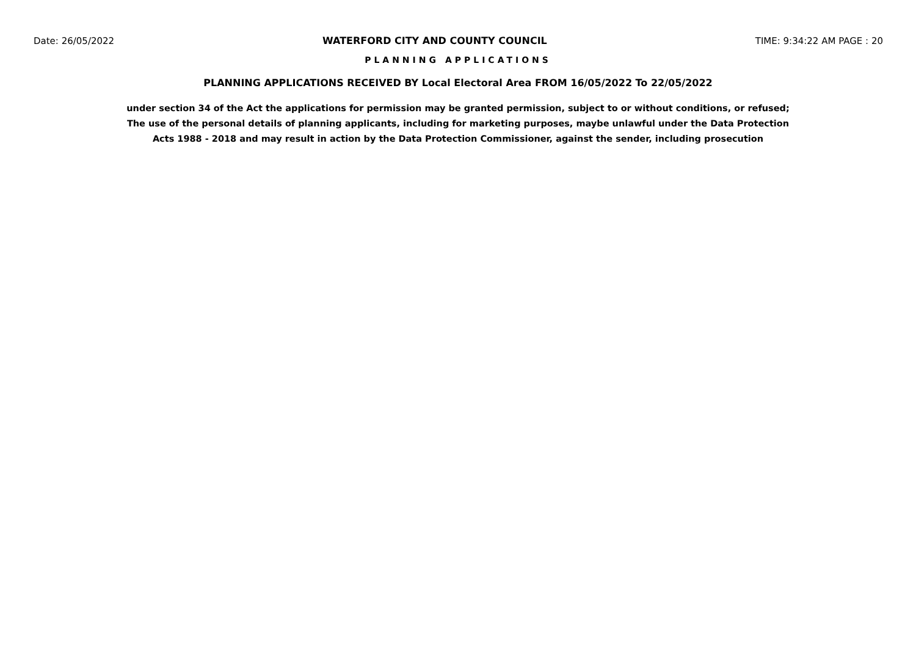Date: 26/05/2022 WATERFORD CITY AND COUNTY COUNCIL TIME: 9:34:22 AM PAGE : 20
PLANNING APPLICATIONS
PLANNING APPLICATIONS RECEIVED BY Local Electoral Area FROM 16/05/2022 To 22/05/2022
under section 34 of the Act the applications for permission may be granted permission, subject to or without conditions, or refused;
The use of the personal details of planning applicants, including for marketing purposes, maybe unlawful under the Data Protection
Acts 1988 - 2018 and may result in action by the Data Protection Commissioner, against the sender, including prosecution